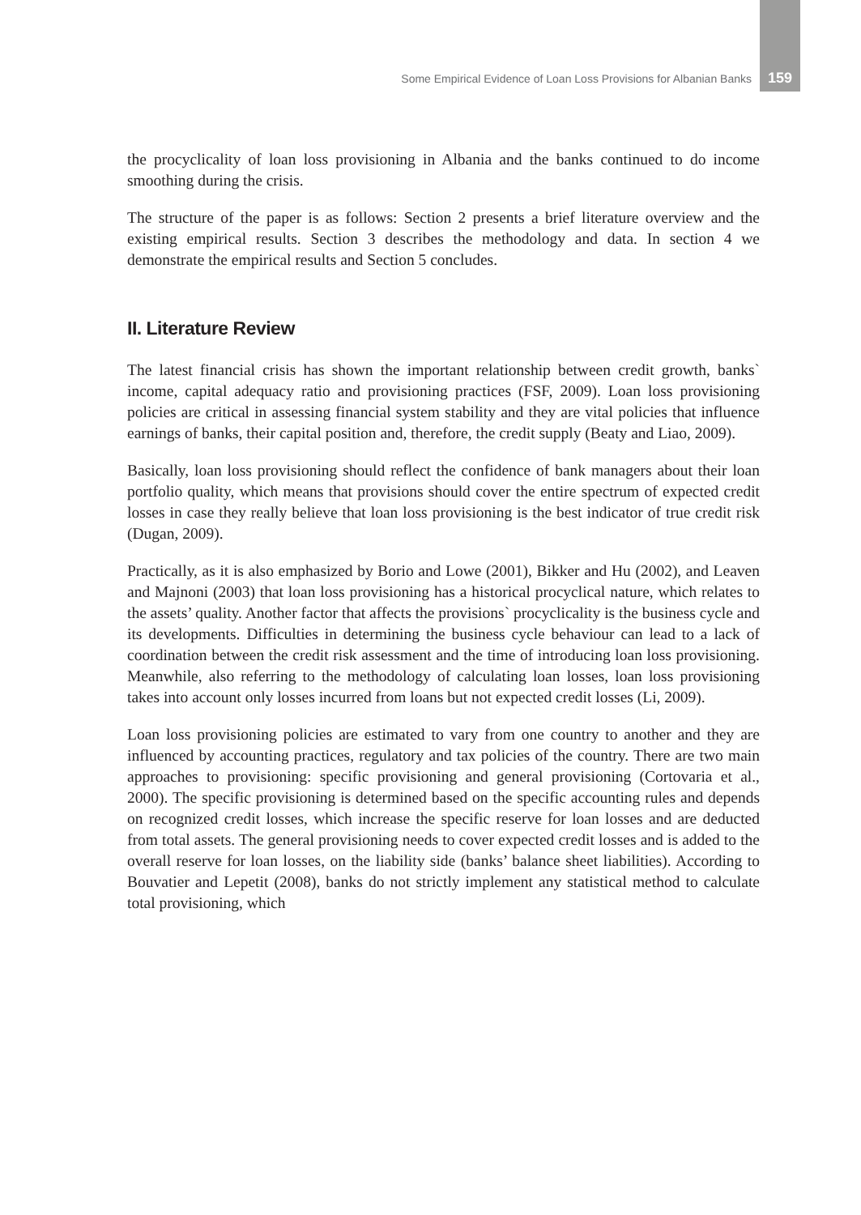Some Empirical Evidence of Loan Loss Provisions for Albanian Banks 159
the procyclicality of loan loss provisioning in Albania and the banks continued to do income smoothing during the crisis.
The structure of the paper is as follows: Section 2 presents a brief literature overview and the existing empirical results. Section 3 describes the methodology and data. In section 4 we demonstrate the empirical results and Section 5 concludes.
II. Literature Review
The latest financial crisis has shown the important relationship between credit growth, banks` income, capital adequacy ratio and provisioning practices (FSF, 2009). Loan loss provisioning policies are critical in assessing financial system stability and they are vital policies that influence earnings of banks, their capital position and, therefore, the credit supply (Beaty and Liao, 2009).
Basically, loan loss provisioning should reflect the confidence of bank managers about their loan portfolio quality, which means that provisions should cover the entire spectrum of expected credit losses in case they really believe that loan loss provisioning is the best indicator of true credit risk (Dugan, 2009).
Practically, as it is also emphasized by Borio and Lowe (2001), Bikker and Hu (2002), and Leaven and Majnoni (2003) that loan loss provisioning has a historical procyclical nature, which relates to the assets’ quality. Another factor that affects the provisions` procyclicality is the business cycle and its developments. Difficulties in determining the business cycle behaviour can lead to a lack of coordination between the credit risk assessment and the time of introducing loan loss provisioning. Meanwhile, also referring to the methodology of calculating loan losses, loan loss provisioning takes into account only losses incurred from loans but not expected credit losses (Li, 2009).
Loan loss provisioning policies are estimated to vary from one country to another and they are influenced by accounting practices, regulatory and tax policies of the country. There are two main approaches to provisioning: specific provisioning and general provisioning (Cortovaria et al., 2000). The specific provisioning is determined based on the specific accounting rules and depends on recognized credit losses, which increase the specific reserve for loan losses and are deducted from total assets. The general provisioning needs to cover expected credit losses and is added to the overall reserve for loan losses, on the liability side (banks’ balance sheet liabilities). According to Bouvatier and Lepetit (2008), banks do not strictly implement any statistical method to calculate total provisioning, which